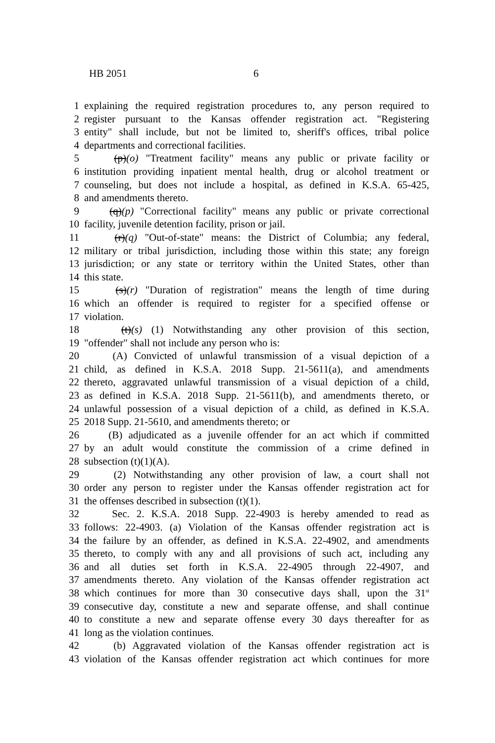HB 2051 6
1 explaining the required registration procedures to, any person required to
2 register pursuant to the Kansas offender registration act. "Registering
3 entity" shall include, but not be limited to, sheriff's offices, tribal police
4 departments and correctional facilities.
5 (p)(o) "Treatment facility" means any public or private facility or
6 institution providing inpatient mental health, drug or alcohol treatment or
7 counseling, but does not include a hospital, as defined in K.S.A. 65-425,
8 and amendments thereto.
9 (q)(p) "Correctional facility" means any public or private correctional
10 facility, juvenile detention facility, prison or jail.
11 (r)(q) "Out-of-state" means: the District of Columbia; any federal,
12 military or tribal jurisdiction, including those within this state; any foreign
13 jurisdiction; or any state or territory within the United States, other than
14 this state.
15 (s)(r) "Duration of registration" means the length of time during
16 which an offender is required to register for a specified offense or
17 violation.
18 (t)(s) (1) Notwithstanding any other provision of this section,
19 "offender" shall not include any person who is:
20 (A) Convicted of unlawful transmission of a visual depiction of a
21 child, as defined in K.S.A. 2018 Supp. 21-5611(a), and amendments
22 thereto, aggravated unlawful transmission of a visual depiction of a child,
23 as defined in K.S.A. 2018 Supp. 21-5611(b), and amendments thereto, or
24 unlawful possession of a visual depiction of a child, as defined in K.S.A.
25 2018 Supp. 21-5610, and amendments thereto; or
26 (B) adjudicated as a juvenile offender for an act which if committed
27 by an adult would constitute the commission of a crime defined in
28 subsection (t)(1)(A).
29 (2) Notwithstanding any other provision of law, a court shall not
30 order any person to register under the Kansas offender registration act for
31 the offenses described in subsection (t)(1).
32 Sec. 2. K.S.A. 2018 Supp. 22-4903 is hereby amended to read as
33 follows: 22-4903. (a) Violation of the Kansas offender registration act is
34 the failure by an offender, as defined in K.S.A. 22-4902, and amendments
35 thereto, to comply with any and all provisions of such act, including any
36 and all duties set forth in K.S.A. 22-4905 through 22-4907, and
37 amendments thereto. Any violation of the Kansas offender registration act
38 which continues for more than 30 consecutive days shall, upon the 31<sup>st</sup>
39 consecutive day, constitute a new and separate offense, and shall continue
40 to constitute a new and separate offense every 30 days thereafter for as
41 long as the violation continues.
42 (b) Aggravated violation of the Kansas offender registration act is
43 violation of the Kansas offender registration act which continues for more